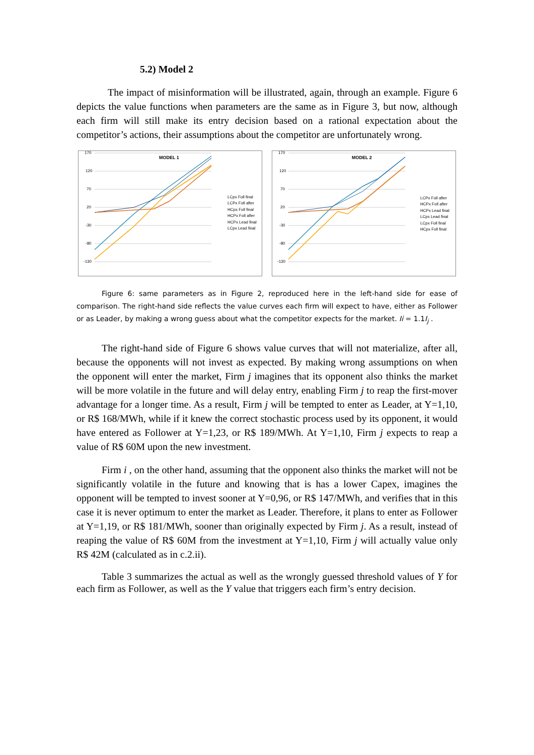5.2) Model 2
The impact of misinformation will be illustrated, again, through an example. Figure 6 depicts the value functions when parameters are the same as in Figure 3, but now, although each firm will still make its entry decision based on a rational expectation about the competitor’s actions, their assumptions about the competitor are unfortunately wrong.
MODEL 1
170
120
70
20
-30
-80
-130
LCpx Foll final
LCPx Foll after
HCpx Foll final
HCPx Foll after
HCPx Lead final
LCpx Lead final
MODEL 2
170
120
70
20
-30
-80
-130
LCPx Foll after
HCPx Foll after
HCPx Lead final
LCpx Lead final
LCpx Foll final
HCpx Foll final
Figure 6: same parameters as in Figure 2, reproduced here in the left-hand side for ease of comparison. The right-hand side reflects the value curves each firm will expect to have, either as Follower or as Leader, by making a wrong guess about what the competitor expects for the market. Ii = 1.1I<sub>j</sub> .
The right-hand side of Figure 6 shows value curves that will not materialize, after all, because the opponents will not invest as expected. By making wrong assumptions on when the opponent will enter the market, Firm j imagines that its opponent also thinks the market will be more volatile in the future and will delay entry, enabling Firm j to reap the first-mover advantage for a longer time. As a result, Firm j will be tempted to enter as Leader, at Y=1,10, or R$ 168/MWh, while if it knew the correct stochastic process used by its opponent, it would have entered as Follower at Y=1,23, or R$ 189/MWh. At Y=1,10, Firm j expects to reap a value of R$ 60M upon the new investment.
Firm i , on the other hand, assuming that the opponent also thinks the market will not be significantly volatile in the future and knowing that is has a lower Capex, imagines the opponent will be tempted to invest sooner at Y=0,96, or R$ 147/MWh, and verifies that in this case it is never optimum to enter the market as Leader. Therefore, it plans to enter as Follower at Y=1,19, or R$ 181/MWh, sooner than originally expected by Firm j. As a result, instead of reaping the value of R$ 60M from the investment at Y=1,10, Firm j will actually value only R$ 42M (calculated as in c.2.ii).
Table 3 summarizes the actual as well as the wrongly guessed threshold values of Y for each firm as Follower, as well as the Y value that triggers each firm’s entry decision.